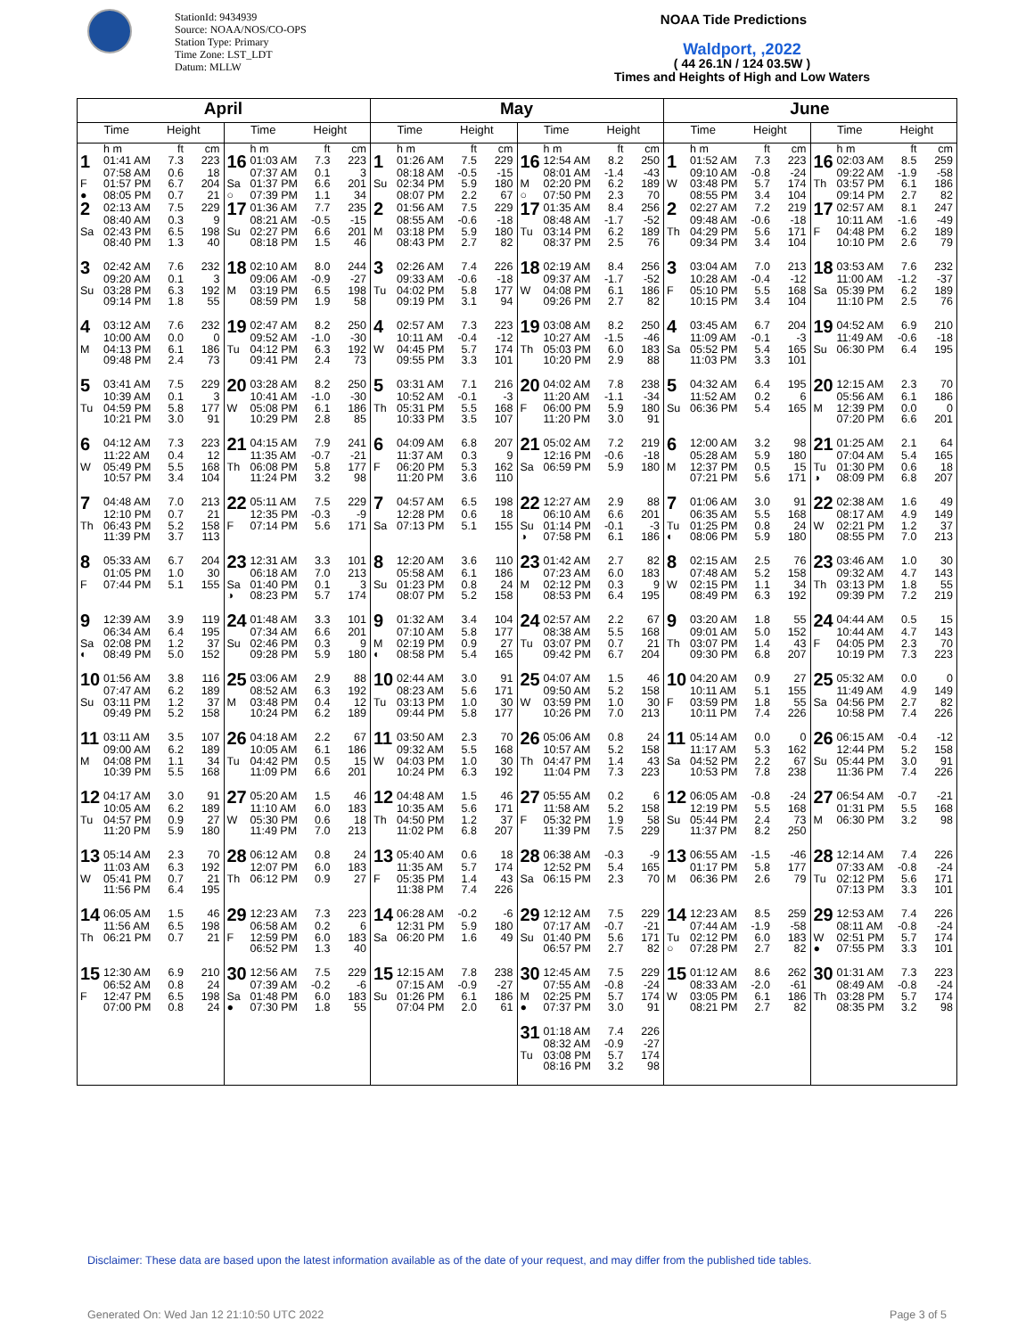StationId: 9434939
Source: NOAA/NOS/CO-OPS
Station Type: Primary
Time Zone: LST_LDT
Datum: MLLW
NOAA Tide Predictions
Waldport, ,2022
( 44 26.1N / 124 03.5W )
Times and Heights of High and Low Waters
| April | | May | | June | |
| --- | --- | --- | --- | --- | --- |
| Time Height | Time Height | Time Height | Time Height | Time Height | Time Height |
| h m ft cm 1 01:41 AM 7.3 223 07:58 AM 0.6 18 F 01:57 PM 6.7 204 ● 08:05 PM 0.7 21 | h m ft cm 16 01:03 AM 7.3 223 07:37 AM 0.1 3 Sa 01:37 PM 6.6 201 ○ 07:39 PM 1.1 34 | h m ft cm 1 01:26 AM 7.5 229 08:18 AM -0.5 -15 Su 02:34 PM 5.9 180 08:07 PM 2.2 67 | h m ft cm 16 12:54 AM 8.2 250 08:01 AM -1.4 -43 M 02:20 PM 6.2 189 ○ 07:50 PM 2.3 70 | h m ft cm 1 01:52 AM 7.3 223 09:10 AM -0.8 -24 W 03:48 PM 5.7 174 08:55 PM 3.4 104 | h m ft cm 16 02:03 AM 8.5 259 09:22 AM -1.9 -58 Th 03:57 PM 6.1 186 09:14 PM 2.7 82 |
| 2 02:13 AM 7.5 229 08:40 AM 0.3 9 Sa 02:43 PM 6.5 198 08:40 PM 1.3 40 | 17 01:36 AM 7.7 235 08:21 AM -0.5 -15 Su 02:27 PM 6.6 201 08:18 PM 1.5 46 | 2 01:56 AM 7.5 229 08:55 AM -0.6 -18 M 03:18 PM 5.9 180 08:43 PM 2.7 82 | 17 01:35 AM 8.4 256 08:48 AM -1.7 -52 Tu 03:14 PM 6.2 189 08:37 PM 2.5 76 | 2 02:27 AM 7.2 219 09:48 AM -0.6 -18 Th 04:29 PM 5.6 171 09:34 PM 3.4 104 | 17 02:57 AM 8.1 247 10:11 AM -1.6 -49 F 04:48 PM 6.2 189 10:10 PM 2.6 79 |
| 3 02:42 AM 7.6 232 09:20 AM 0.1 3 Su 03:28 PM 6.3 192 09:14 PM 1.8 55 | 18 02:10 AM 8.0 244 09:06 AM -0.9 -27 M 03:19 PM 6.5 198 08:59 PM 1.9 58 | 3 02:26 AM 7.4 226 09:33 AM -0.6 -18 Tu 04:02 PM 5.8 177 09:19 PM 3.1 94 | 18 02:19 AM 8.4 256 09:37 AM -1.7 -52 W 04:08 PM 6.1 186 09:26 PM 2.7 82 | 3 03:04 AM 7.0 213 10:28 AM -0.4 -12 F 05:10 PM 5.5 168 10:15 PM 3.4 104 | 18 03:53 AM 7.6 232 11:00 AM -1.2 -37 Sa 05:39 PM 6.2 189 11:10 PM 2.5 76 |
| 4 03:12 AM 7.6 232 10:00 AM 0.0 0 M 04:13 PM 6.1 186 09:48 PM 2.4 73 | 19 02:47 AM 8.2 250 09:52 AM -1.0 -30 Tu 04:12 PM 6.3 192 09:41 PM 2.4 73 | 4 02:57 AM 7.3 223 10:11 AM -0.4 -12 W 04:45 PM 5.7 174 09:55 PM 3.3 101 | 19 03:08 AM 8.2 250 10:27 AM -1.5 -46 Th 05:03 PM 6.0 183 10:20 PM 2.9 88 | 4 03:45 AM 6.7 204 11:09 AM -0.1 -3 Sa 05:52 PM 5.4 165 11:03 PM 3.3 101 | 19 04:52 AM 6.9 210 11:49 AM -0.6 -18 Su 06:30 PM 6.4 195 |
| 5 03:41 AM 7.5 229 10:39 AM 0.1 3 Tu 04:59 PM 5.8 177 10:21 PM 3.0 91 | 20 03:28 AM 8.2 250 10:41 AM -1.0 -30 W 05:08 PM 6.1 186 10:29 PM 2.8 85 | 5 03:31 AM 7.1 216 10:52 AM -0.1 -3 Th 05:31 PM 5.5 168 10:33 PM 3.5 107 | 20 04:02 AM 7.8 238 11:20 AM -1.1 -34 F 06:00 PM 5.9 180 11:20 PM 3.0 91 | 5 04:32 AM 6.4 195 11:52 AM 0.2 6 Su 06:36 PM 5.4 165 | 20 12:15 AM 2.3 70 05:56 AM 6.1 186 M 12:39 PM 0.0 0 07:20 PM 6.6 201 |
| 6 04:12 AM 7.3 223 11:22 AM 0.4 12 W 05:49 PM 5.5 168 10:57 PM 3.4 104 | 21 04:15 AM 7.9 241 11:35 AM -0.7 -21 Th 06:08 PM 5.8 177 11:24 PM 3.2 98 | 6 04:09 AM 6.8 207 11:37 AM 0.3 9 F 06:20 PM 5.3 162 11:20 PM 3.6 110 | 21 05:02 AM 7.2 219 12:16 PM -0.6 -18 Sa 06:59 PM 5.9 180 | 6 12:00 AM 3.2 98 05:28 AM 5.9 180 M 12:37 PM 0.5 15 07:21 PM 5.6 171 | 21 01:25 AM 2.1 64 07:04 AM 5.4 165 Tu 01:30 PM 0.6 18 ◑ 08:09 PM 6.8 207 |
| 7 04:48 AM 7.0 213 12:10 PM 0.7 21 Th 06:43 PM 5.2 158 11:39 PM 3.7 113 | 22 05:11 AM 7.5 229 12:35 PM -0.3 -9 F 07:14 PM 5.6 171 | 7 04:57 AM 6.5 198 12:28 PM 0.6 18 Sa 07:13 PM 5.1 155 | 22 12:27 AM 2.9 88 06:10 AM 6.6 201 Su 01:14 PM -0.1 -3 ◑ 07:58 PM 6.1 186 | 7 01:06 AM 3.0 91 06:35 AM 5.5 168 Tu 01:25 PM 0.8 24 ◐ 08:06 PM 5.9 180 | 22 02:38 AM 1.6 49 08:17 AM 4.9 149 W 02:21 PM 1.2 37 08:55 PM 7.0 213 |
| 8 05:33 AM 6.7 204 01:05 PM 1.0 30 F 07:44 PM 5.1 155 | 23 12:31 AM 3.3 101 06:18 AM 7.0 213 Sa 01:40 PM 0.1 3 ◑ 08:23 PM 5.7 174 | 8 12:20 AM 3.6 110 05:58 AM 6.1 186 Su 01:23 PM 0.8 24 08:07 PM 5.2 158 | 23 01:42 AM 2.7 82 07:23 AM 6.0 183 M 02:12 PM 0.3 9 08:53 PM 6.4 195 | 8 02:15 AM 2.5 76 07:48 AM 5.2 158 W 02:15 PM 1.1 34 08:49 PM 6.3 192 | 23 03:46 AM 1.0 30 09:32 AM 4.7 143 Th 03:13 PM 1.8 55 09:39 PM 7.2 219 |
| 9 12:39 AM 3.9 119 06:34 AM 6.4 195 Sa 02:08 PM 1.2 37 ◐ 08:49 PM 5.0 152 | 24 01:48 AM 3.3 101 07:34 AM 6.6 201 Su 02:46 PM 0.3 9 09:28 PM 5.9 180 | 9 01:32 AM 3.4 104 07:10 AM 5.8 177 M 02:19 PM 0.9 27 ◐ 08:58 PM 5.4 165 | 24 02:57 AM 2.2 67 08:38 AM 5.5 168 Tu 03:07 PM 0.7 21 09:42 PM 6.7 204 | 9 03:20 AM 1.8 55 09:01 AM 5.0 152 Th 03:07 PM 1.4 43 09:30 PM 6.8 207 | 24 04:44 AM 0.5 15 10:44 AM 4.7 143 F 04:05 PM 2.3 70 10:19 PM 7.3 223 |
| 10 01:56 AM 3.8 116 07:47 AM 6.2 189 Su 03:11 PM 1.2 37 09:49 PM 5.2 158 | 25 03:06 AM 2.9 88 08:52 AM 6.3 192 M 03:48 PM 0.4 12 10:24 PM 6.2 189 | 10 02:44 AM 3.0 91 08:23 AM 5.6 171 Tu 03:13 PM 1.0 30 09:44 PM 5.8 177 | 25 04:07 AM 1.5 46 09:50 AM 5.2 158 W 03:59 PM 1.0 30 10:26 PM 7.0 213 | 10 04:20 AM 0.9 27 10:11 AM 5.1 155 F 03:59 PM 1.8 55 10:11 PM 7.4 226 | 25 05:32 AM 0.0 0 11:49 AM 4.9 149 Sa 04:56 PM 2.7 82 10:58 PM 7.4 226 |
| 11 03:11 AM 3.5 107 09:00 AM 6.2 189 M 04:08 PM 1.1 34 10:39 PM 5.5 168 | 26 04:18 AM 2.2 67 10:05 AM 6.1 186 Tu 04:42 PM 0.5 15 11:09 PM 6.6 201 | 11 03:50 AM 2.3 70 09:32 AM 5.5 168 W 04:03 PM 1.0 30 10:24 PM 6.3 192 | 26 05:06 AM 0.8 24 10:57 AM 5.2 158 Th 04:47 PM 1.4 43 11:04 PM 7.3 223 | 11 05:14 AM 0.0 0 11:17 AM 5.3 162 Sa 04:52 PM 2.2 67 10:53 PM 7.8 238 | 26 06:15 AM -0.4 -12 12:44 PM 5.2 158 Su 05:44 PM 3.0 91 11:36 PM 7.4 226 |
| 12 04:17 AM 3.0 91 10:05 AM 6.2 189 Tu 04:57 PM 0.9 27 11:20 PM 5.9 180 | 27 05:20 AM 1.5 46 11:10 AM 6.0 183 W 05:30 PM 0.6 18 11:49 PM 7.0 213 | 12 04:48 AM 1.5 46 10:35 AM 5.6 171 Th 04:50 PM 1.2 37 11:02 PM 6.8 207 | 27 05:55 AM 0.2 6 11:58 AM 5.2 158 F 05:32 PM 1.9 58 11:39 PM 7.5 229 | 12 06:05 AM -0.8 -24 12:19 PM 5.5 168 Su 05:44 PM 2.4 73 11:37 PM 8.2 250 | 27 06:54 AM -0.7 -21 01:31 PM 5.5 168 M 06:30 PM 3.2 98 |
| 13 05:14 AM 2.3 70 11:03 AM 6.3 192 W 05:41 PM 0.7 21 11:56 PM 6.4 195 | 28 06:12 AM 0.8 24 12:07 PM 6.0 183 Th 06:12 PM 0.9 27 | 13 05:40 AM 0.6 18 11:35 AM 5.7 174 F 05:35 PM 1.4 43 11:38 PM 7.4 226 | 28 06:38 AM -0.3 -9 12:52 PM 5.4 165 Sa 06:15 PM 2.3 70 | 13 06:55 AM -1.5 -46 01:17 PM 5.8 177 M 06:36 PM 2.6 79 | 28 12:14 AM 7.4 226 07:33 AM -0.8 -24 Tu 02:12 PM 5.6 171 07:13 PM 3.3 101 |
| 14 06:05 AM 1.5 46 11:56 AM 6.5 198 Th 06:21 PM 0.7 21 | 29 12:23 AM 7.3 223 06:58 AM 0.2 6 F 12:59 PM 6.0 183 06:52 PM 1.3 40 | 14 06:28 AM -0.2 -6 12:31 PM 5.9 180 Sa 06:20 PM 1.6 49 | 29 12:12 AM 7.5 229 07:17 AM -0.7 -21 Su 01:40 PM 5.6 171 06:57 PM 2.7 82 | 14 12:23 AM 8.5 259 07:44 AM -1.9 -58 Tu 02:12 PM 6.0 183 ○ 07:28 PM 2.7 82 | 29 12:53 AM 7.4 226 08:11 AM -0.8 -24 W 02:51 PM 5.7 174 ● 07:55 PM 3.3 101 |
| 15 12:30 AM 6.9 210 06:52 AM 0.8 24 F 12:47 PM 6.5 198 07:00 PM 0.8 24 | 30 12:56 AM 7.5 229 07:39 AM -0.2 -6 Sa 01:48 PM 6.0 183 ● 07:30 PM 1.8 55 | 15 12:15 AM 7.8 238 07:15 AM -0.9 -27 Su 01:26 PM 6.1 186 07:04 PM 2.0 61 | 30 12:45 AM 7.5 229 07:55 AM -0.8 -24 M 02:25 PM 5.7 174 ● 07:37 PM 3.0 91 | 15 01:12 AM 8.6 262 08:33 AM -2.0 -61 W 03:05 PM 6.1 186 08:21 PM 2.7 82 | 30 01:31 AM 7.3 223 08:49 AM -0.8 -24 Th 03:28 PM 5.7 174 08:35 PM 3.2 98 |
| | | | 31 01:18 AM 7.4 226 08:32 AM -0.9 -27 Tu 03:08 PM 5.7 174 08:16 PM 3.2 98 | | |
Disclaimer: These data are based upon the latest information available as of the date of your request, and may differ from the published tide tables.
Generated On: Wed Jan 12 21:10:50 UTC 2022
Page 3 of 5